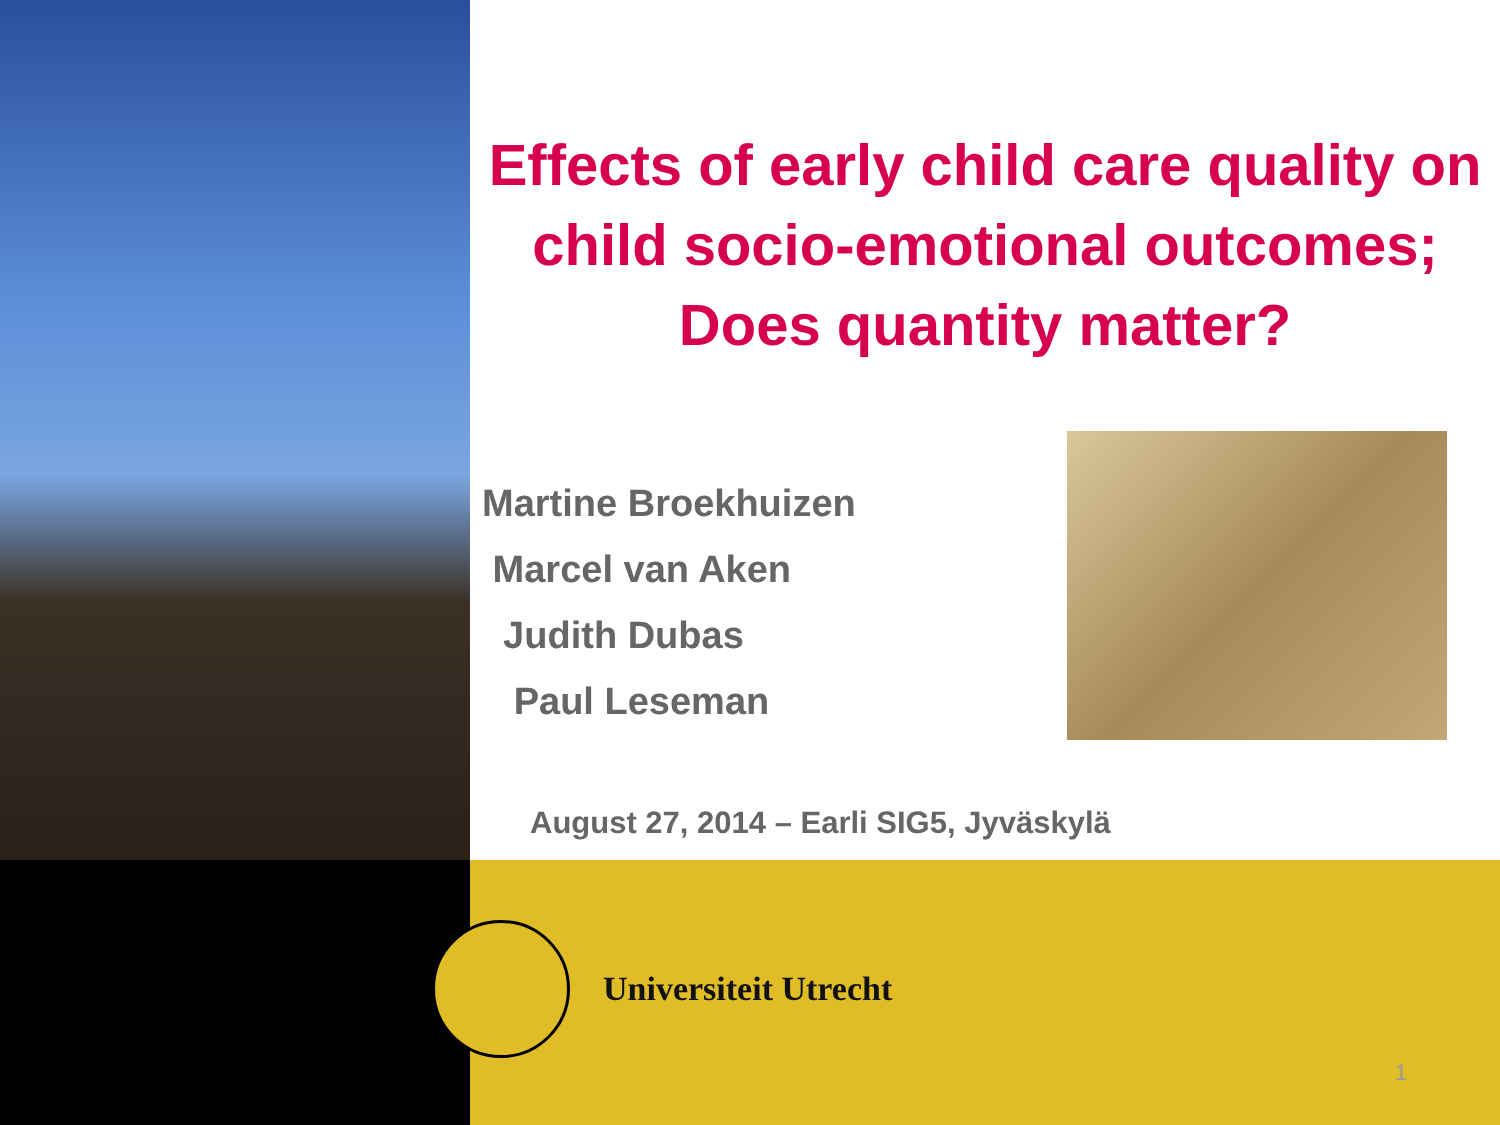Effects of early child care quality on
child socio-emotional outcomes;
Does quantity matter?
Martine Broekhuizen
Marcel van Aken
Judith Dubas
Paul Leseman
August 27, 2014 – Earli SIG5, Jyväskylä
Universiteit Utrecht
1